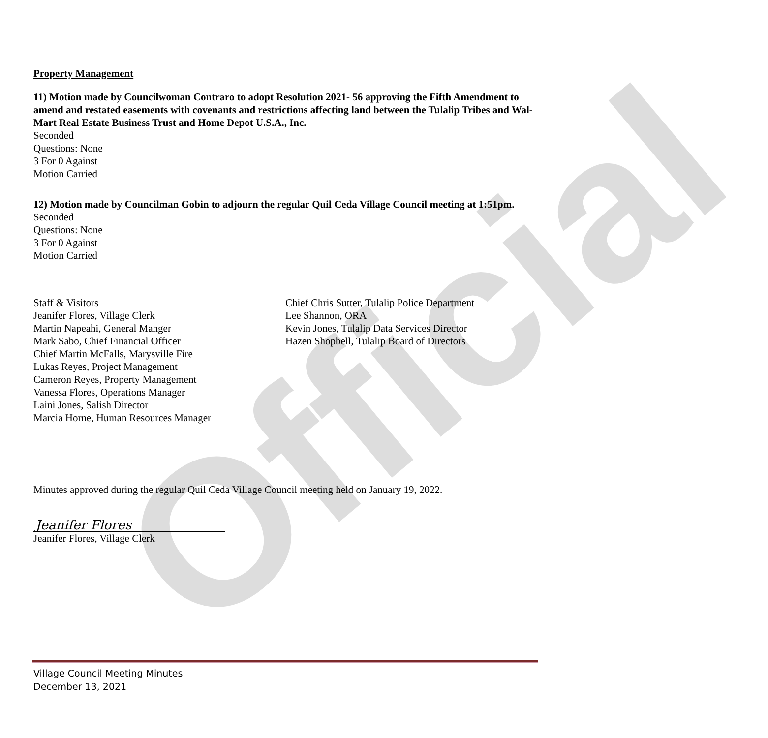Official
Property Management
11) Motion made by Councilwoman Contraro to adopt Resolution 2021- 56 approving the Fifth Amendment to amend and restated easements with covenants and restrictions affecting land between the Tulalip Tribes and Wal-Mart Real Estate Business Trust and Home Depot U.S.A., Inc.
Seconded
Questions: None
3 For 0 Against
Motion Carried
12) Motion made by Councilman Gobin to adjourn the regular Quil Ceda Village Council meeting at 1:51pm.
Seconded
Questions: None
3 For 0 Against
Motion Carried
Staff & Visitors
Jeanifer Flores, Village Clerk
Martin Napeahi, General Manger
Mark Sabo, Chief Financial Officer
Chief Martin McFalls, Marysville Fire
Lukas Reyes, Project Management
Cameron Reyes, Property Management
Vanessa Flores, Operations Manager
Laini Jones, Salish Director
Marcia Horne, Human Resources Manager
Chief Chris Sutter, Tulalip Police Department
Lee Shannon, ORA
Kevin Jones, Tulalip Data Services Director
Hazen Shopbell, Tulalip Board of Directors
Minutes approved during the regular Quil Ceda Village Council meeting held on January 19, 2022.
Jeanifer Flores
Jeanifer Flores, Village Clerk
Village Council Meeting Minutes
December 13, 2021